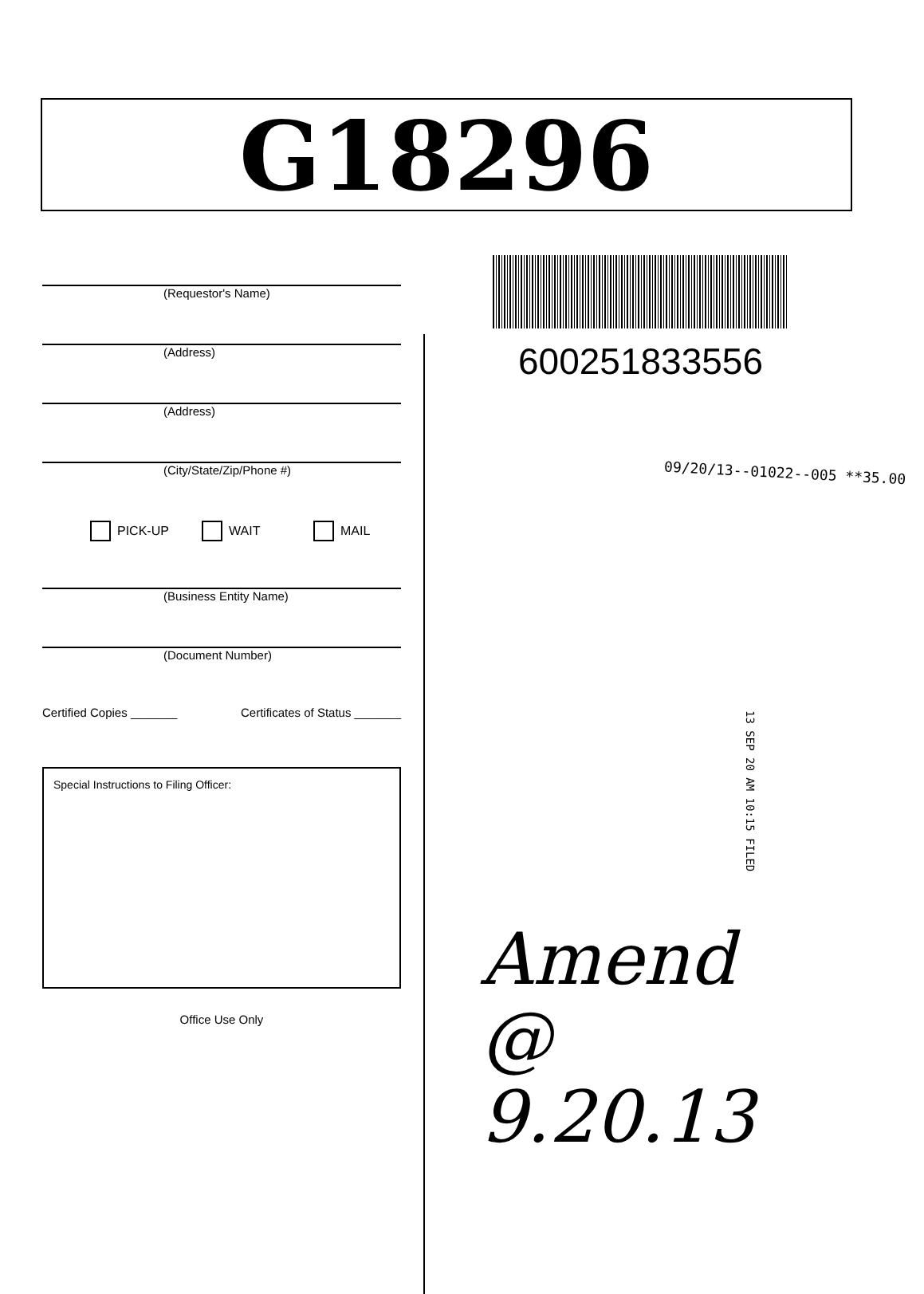G18296
(Requestor's Name)
(Address)
(Address)
(City/State/Zip/Phone #)
PICK-UP WAIT MAIL
(Business Entity Name)
(Document Number)
Certified Copies _______ Certificates of Status _______
Special Instructions to Filing Officer:
Office Use Only
600251833556
09/20/13--01022--005 **35.00
13 SEP 20 AM 10:15 FILED
Amend
@ 9.20.13